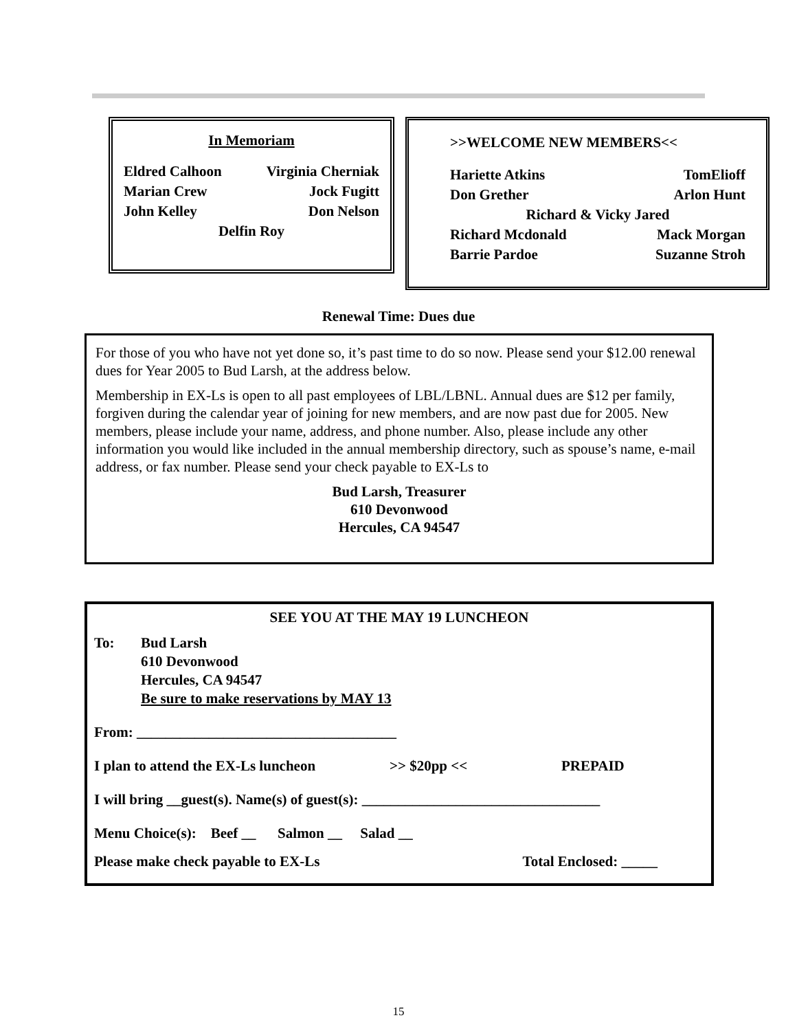In Memoriam
Eldred Calhoon Virginia Cherniak
Marian Crew Jock Fugitt
John Kelley Don Nelson
Delfin Roy
>>WELCOME NEW MEMBERS<<
Hariette Atkins TomElioff
Don Grether Arlon Hunt
Richard & Vicky Jared
Richard Mcdonald Mack Morgan
Barrie Pardoe Suzanne Stroh
Renewal Time: Dues due
For those of you who have not yet done so, it’s past time to do so now. Please send your $12.00 renewal dues for Year 2005 to Bud Larsh, at the address below.
Membership in EX-Ls is open to all past employees of LBL/LBNL. Annual dues are $12 per family, forgiven during the calendar year of joining for new members, and are now past due for 2005. New members, please include your name, address, and phone number. Also, please include any other information you would like included in the annual membership directory, such as spouse’s name, e-mail address, or fax number. Please send your check payable to EX-Ls to
Bud Larsh, Treasurer
610 Devonwood
Hercules, CA 94547
SEE YOU AT THE MAY 19 LUNCHEON
To: Bud Larsh
610 Devonwood
Hercules, CA 94547
Be sure to make reservations by MAY 13
From: ____________________________________
I plan to attend the EX-Ls luncheon >> $20pp << PREPAID
I will bring __guest(s). Name(s) of guest(s): _________________________________
Menu Choice(s): Beef __ Salmon __ Salad __
Please make check payable to EX-Ls Total Enclosed: _____
15